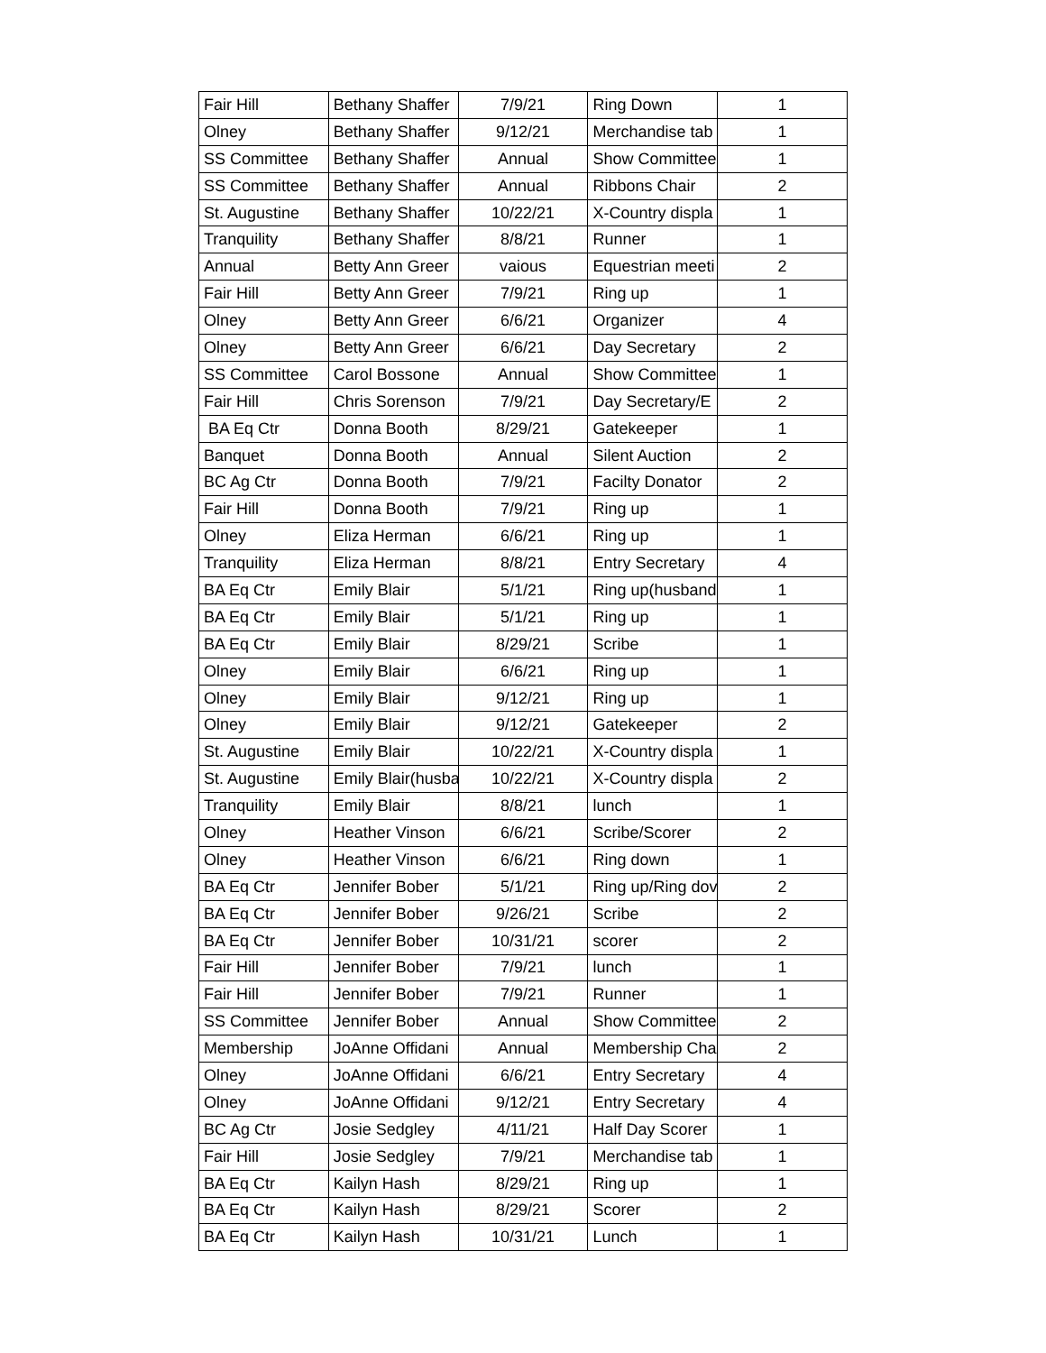| Fair Hill | Bethany Shaffer | 7/9/21 | Ring Down | 1 |
| Olney | Bethany Shaffer | 9/12/21 | Merchandise tab | 1 |
| SS Committee | Bethany Shaffer | Annual | Show Committee | 1 |
| SS Committee | Bethany Shaffer | Annual | Ribbons Chair | 2 |
| St. Augustine | Bethany Shaffer | 10/22/21 | X-Country displa | 1 |
| Tranquility | Bethany Shaffer | 8/8/21 | Runner | 1 |
| Annual | Betty Ann Greer | vaious | Equestrian meeti | 2 |
| Fair Hill | Betty Ann Greer | 7/9/21 | Ring up | 1 |
| Olney | Betty Ann Greer | 6/6/21 | Organizer | 4 |
| Olney | Betty Ann Greer | 6/6/21 | Day Secretary | 2 |
| SS Committee | Carol Bossone | Annual | Show Committee | 1 |
| Fair Hill | Chris Sorenson | 7/9/21 | Day Secretary/E | 2 |
| BA Eq Ctr | Donna Booth | 8/29/21 | Gatekeeper | 1 |
| Banquet | Donna Booth | Annual | Silent Auction | 2 |
| BC Ag Ctr | Donna Booth | 7/9/21 | Facilty Donator | 2 |
| Fair Hill | Donna Booth | 7/9/21 | Ring up | 1 |
| Olney | Eliza Herman | 6/6/21 | Ring up | 1 |
| Tranquility | Eliza Herman | 8/8/21 | Entry Secretary | 4 |
| BA Eq Ctr | Emily Blair | 5/1/21 | Ring up(husband | 1 |
| BA Eq Ctr | Emily Blair | 5/1/21 | Ring up | 1 |
| BA Eq Ctr | Emily Blair | 8/29/21 | Scribe | 1 |
| Olney | Emily Blair | 6/6/21 | Ring up | 1 |
| Olney | Emily Blair | 9/12/21 | Ring up | 1 |
| Olney | Emily Blair | 9/12/21 | Gatekeeper | 2 |
| St. Augustine | Emily Blair | 10/22/21 | X-Country displa | 1 |
| St. Augustine | Emily Blair(husba | 10/22/21 | X-Country displa | 2 |
| Tranquility | Emily Blair | 8/8/21 | lunch | 1 |
| Olney | Heather Vinson | 6/6/21 | Scribe/Scorer | 2 |
| Olney | Heather Vinson | 6/6/21 | Ring down | 1 |
| BA Eq Ctr | Jennifer Bober | 5/1/21 | Ring up/Ring dov | 2 |
| BA Eq Ctr | Jennifer Bober | 9/26/21 | Scribe | 2 |
| BA Eq Ctr | Jennifer Bober | 10/31/21 | scorer | 2 |
| Fair Hill | Jennifer Bober | 7/9/21 | lunch | 1 |
| Fair Hill | Jennifer Bober | 7/9/21 | Runner | 1 |
| SS Committee | Jennifer Bober | Annual | Show Committee | 2 |
| Membership | JoAnne Offidani | Annual | Membership Cha | 2 |
| Olney | JoAnne Offidani | 6/6/21 | Entry Secretary | 4 |
| Olney | JoAnne Offidani | 9/12/21 | Entry Secretary | 4 |
| BC Ag Ctr | Josie Sedgley | 4/11/21 | Half Day Scorer | 1 |
| Fair Hill | Josie Sedgley | 7/9/21 | Merchandise tab | 1 |
| BA Eq Ctr | Kailyn Hash | 8/29/21 | Ring up | 1 |
| BA Eq Ctr | Kailyn Hash | 8/29/21 | Scorer | 2 |
| BA Eq Ctr | Kailyn Hash | 10/31/21 | Lunch | 1 |